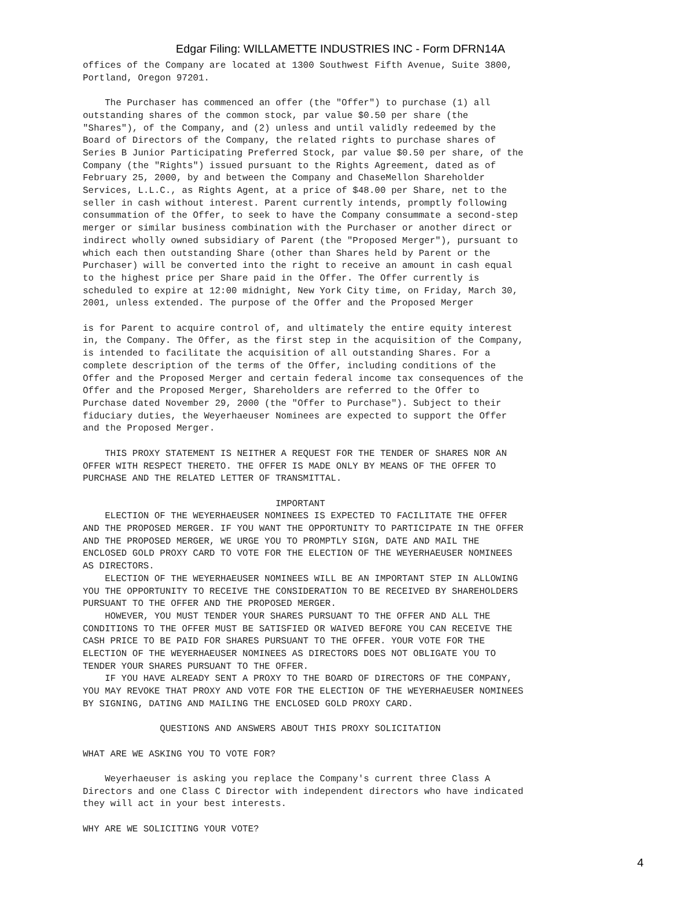Edgar Filing: WILLAMETTE INDUSTRIES INC - Form DFRN14A
offices of the Company are located at 1300 Southwest Fifth Avenue, Suite 3800,
Portland, Oregon 97201.

    The Purchaser has commenced an offer (the "Offer") to purchase (1) all
outstanding shares of the common stock, par value $0.50 per share (the
"Shares"), of the Company, and (2) unless and until validly redeemed by the
Board of Directors of the Company, the related rights to purchase shares of
Series B Junior Participating Preferred Stock, par value $0.50 per share, of the
Company (the "Rights") issued pursuant to the Rights Agreement, dated as of
February 25, 2000, by and between the Company and ChaseMellon Shareholder
Services, L.L.C., as Rights Agent, at a price of $48.00 per Share, net to the
seller in cash without interest. Parent currently intends, promptly following
consummation of the Offer, to seek to have the Company consummate a second-step
merger or similar business combination with the Purchaser or another direct or
indirect wholly owned subsidiary of Parent (the "Proposed Merger"), pursuant to
which each then outstanding Share (other than Shares held by Parent or the
Purchaser) will be converted into the right to receive an amount in cash equal
to the highest price per Share paid in the Offer. The Offer currently is
scheduled to expire at 12:00 midnight, New York City time, on Friday, March 30,
2001, unless extended. The purpose of the Offer and the Proposed Merger

is for Parent to acquire control of, and ultimately the entire equity interest
in, the Company. The Offer, as the first step in the acquisition of the Company,
is intended to facilitate the acquisition of all outstanding Shares. For a
complete description of the terms of the Offer, including conditions of the
Offer and the Proposed Merger and certain federal income tax consequences of the
Offer and the Proposed Merger, Shareholders are referred to the Offer to
Purchase dated November 29, 2000 (the "Offer to Purchase"). Subject to their
fiduciary duties, the Weyerhaeuser Nominees are expected to support the Offer
and the Proposed Merger.

    THIS PROXY STATEMENT IS NEITHER A REQUEST FOR THE TENDER OF SHARES NOR AN
OFFER WITH RESPECT THERETO. THE OFFER IS MADE ONLY BY MEANS OF THE OFFER TO
PURCHASE AND THE RELATED LETTER OF TRANSMITTAL.

                                   IMPORTANT
    ELECTION OF THE WEYERHAEUSER NOMINEES IS EXPECTED TO FACILITATE THE OFFER
AND THE PROPOSED MERGER. IF YOU WANT THE OPPORTUNITY TO PARTICIPATE IN THE OFFER
AND THE PROPOSED MERGER, WE URGE YOU TO PROMPTLY SIGN, DATE AND MAIL THE
ENCLOSED GOLD PROXY CARD TO VOTE FOR THE ELECTION OF THE WEYERHAEUSER NOMINEES
AS DIRECTORS.
    ELECTION OF THE WEYERHAEUSER NOMINEES WILL BE AN IMPORTANT STEP IN ALLOWING
YOU THE OPPORTUNITY TO RECEIVE THE CONSIDERATION TO BE RECEIVED BY SHAREHOLDERS
PURSUANT TO THE OFFER AND THE PROPOSED MERGER.
    HOWEVER, YOU MUST TENDER YOUR SHARES PURSUANT TO THE OFFER AND ALL THE
CONDITIONS TO THE OFFER MUST BE SATISFIED OR WAIVED BEFORE YOU CAN RECEIVE THE
CASH PRICE TO BE PAID FOR SHARES PURSUANT TO THE OFFER. YOUR VOTE FOR THE
ELECTION OF THE WEYERHAEUSER NOMINEES AS DIRECTORS DOES NOT OBLIGATE YOU TO
TENDER YOUR SHARES PURSUANT TO THE OFFER.
    IF YOU HAVE ALREADY SENT A PROXY TO THE BOARD OF DIRECTORS OF THE COMPANY,
YOU MAY REVOKE THAT PROXY AND VOTE FOR THE ELECTION OF THE WEYERHAEUSER NOMINEES
BY SIGNING, DATING AND MAILING THE ENCLOSED GOLD PROXY CARD.

              QUESTIONS AND ANSWERS ABOUT THIS PROXY SOLICITATION

WHAT ARE WE ASKING YOU TO VOTE FOR?

    Weyerhaeuser is asking you replace the Company's current three Class A
Directors and one Class C Director with independent directors who have indicated
they will act in your best interests.

WHY ARE WE SOLICITING YOUR VOTE?
4